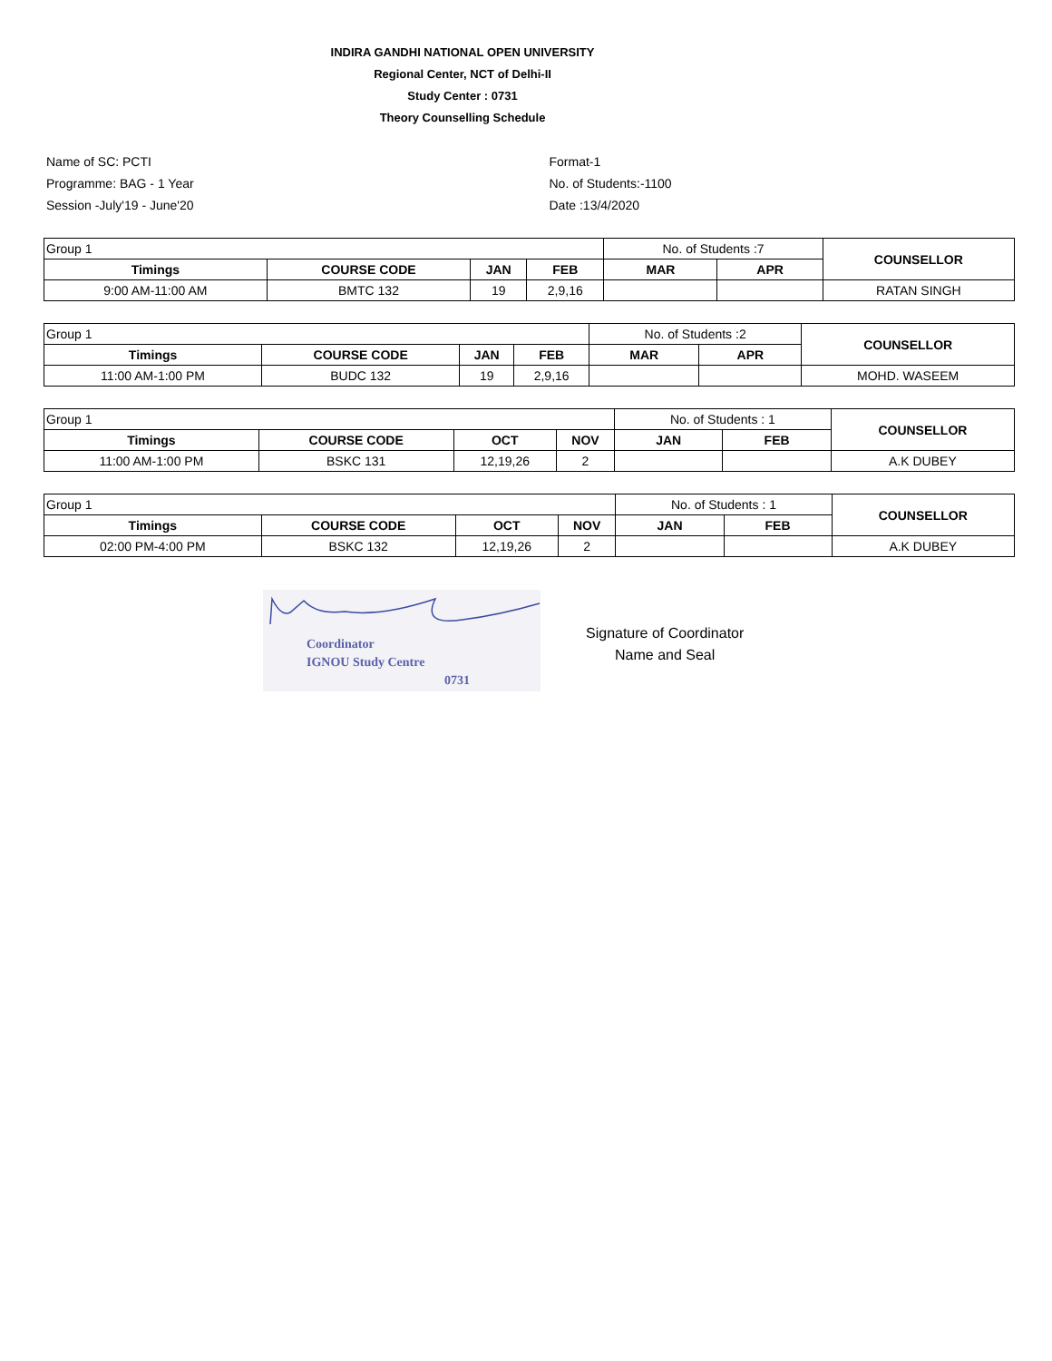INDIRA GANDHI NATIONAL OPEN UNIVERSITY
Regional Center, NCT of Delhi-II
Study Center : 0731
Theory Counselling Schedule
Name of SC: PCTI
Programme: BAG - 1 Year
Session -July'19 - June'20
Format-1
No. of Students:-1100
Date :13/4/2020
| Group 1 | | | | No. of Students :7 | | COUNSELLOR |
| Timings | COURSE CODE | JAN | FEB | MAR | APR | |
| 9:00 AM-11:00 AM | BMTC 132 | 19 | 2,9,16 | | | RATAN SINGH |
| Group 1 | | | | No. of Students :2 | | COUNSELLOR |
| Timings | COURSE CODE | JAN | FEB | MAR | APR | |
| 11:00 AM-1:00 PM | BUDC 132 | 19 | 2,9,16 | | | MOHD. WASEEM |
| Group 1 | | | | No. of Students : 1 | | COUNSELLOR |
| Timings | COURSE CODE | OCT | NOV | JAN | FEB | |
| 11:00 AM-1:00 PM | BSKC 131 | 12,19,26 | 2 | | | A.K DUBEY |
| Group 1 | | | | No. of Students : 1 | | COUNSELLOR |
| Timings | COURSE CODE | OCT | NOV | JAN | FEB | |
| 02:00 PM-4:00 PM | BSKC 132 | 12,19,26 | 2 | | | A.K DUBEY |
Coordinator
IGNOU Study Centre
0731
Signature of Coordinator
Name and Seal